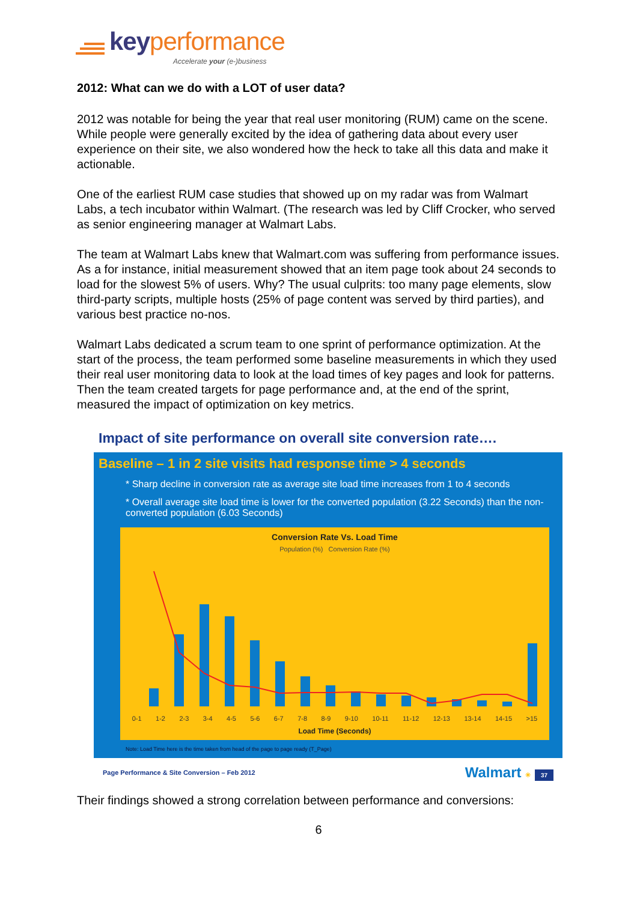key performance
Accelerate your (e-)business
2012: What can we do with a LOT of user data?
2012 was notable for being the year that real user monitoring (RUM) came on the scene. While people were generally excited by the idea of gathering data about every user experience on their site, we also wondered how the heck to take all this data and make it actionable.
One of the earliest RUM case studies that showed up on my radar was from Walmart Labs, a tech incubator within Walmart. (The research was led by Cliff Crocker, who served as senior engineering manager at Walmart Labs.
The team at Walmart Labs knew that Walmart.com was suffering from performance issues. As a for instance, initial measurement showed that an item page took about 24 seconds to load for the slowest 5% of users. Why? The usual culprits: too many page elements, slow third-party scripts, multiple hosts (25% of page content was served by third parties), and various best practice no-nos.
Walmart Labs dedicated a scrum team to one sprint of performance optimization. At the start of the process, the team performed some baseline measurements in which they used their real user monitoring data to look at the load times of key pages and look for patterns. Then the team created targets for page performance and, at the end of the sprint, measured the impact of optimization on key metrics.
Impact of site performance on overall site conversion rate….
Baseline – 1 in 2 site visits had response time > 4 seconds
* Sharp decline in conversion rate as average site load time increases from 1 to 4 seconds
* Overall average site load time is lower for the converted population (3.22 Seconds) than the non-converted population (6.03 Seconds)
Conversion Rate Vs. Load Time
Population (%) Conversion Rate (%)
0-1 1-2 2-3 3-4 4-5 5-6 6-7 7-8 8-9 9-10 10-11 11-12 12-13 13-14 14-15 >15
Load Time (Seconds)
Note: Load Time here is the time taken from head of the page to page ready (T_Page)
Page Performance & Site Conversion – Feb 2012 Walmart ✳ 37
Their findings showed a strong correlation between performance and conversions:
6